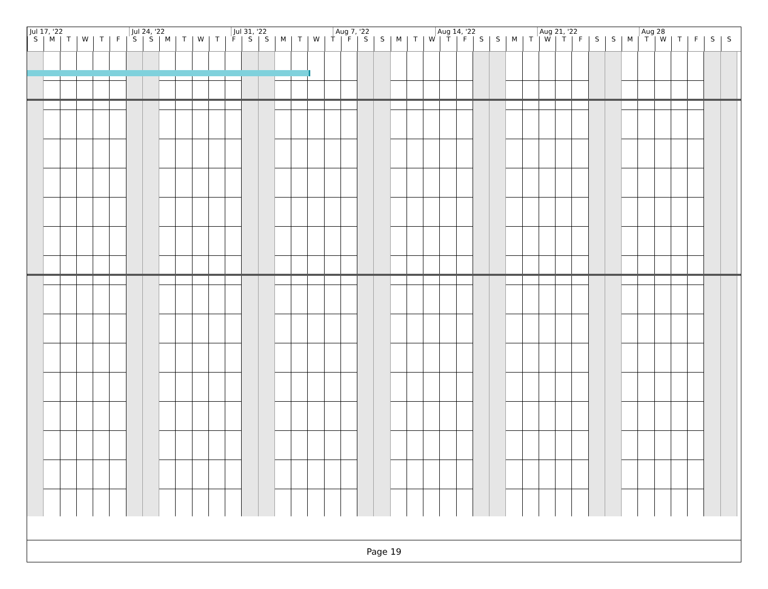Jul 17, '22 Jul 24, '22 Jul 31, '22 Aug 7, '22 Aug 14, '22 Aug 21, '22 Aug 28
S M T W T F S S M T W T F S S M T W T F S S M T W T F S S M T W T F S S M T W T F S S
Page 19